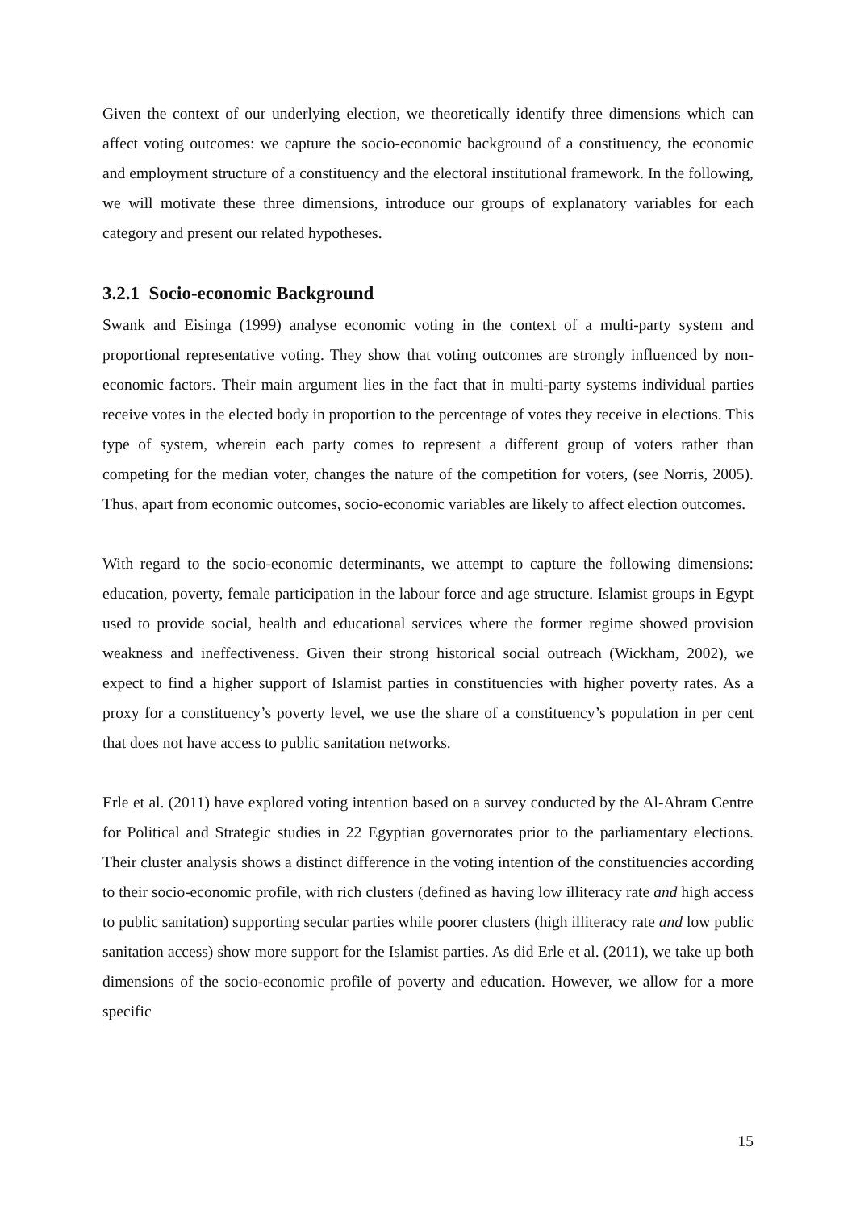Given the context of our underlying election, we theoretically identify three dimensions which can affect voting outcomes: we capture the socio-economic background of a constituency, the economic and employment structure of a constituency and the electoral institutional framework. In the following, we will motivate these three dimensions, introduce our groups of explanatory variables for each category and present our related hypotheses.
3.2.1 Socio-economic Background
Swank and Eisinga (1999) analyse economic voting in the context of a multi-party system and proportional representative voting. They show that voting outcomes are strongly influenced by non-economic factors. Their main argument lies in the fact that in multi-party systems individual parties receive votes in the elected body in proportion to the percentage of votes they receive in elections. This type of system, wherein each party comes to represent a different group of voters rather than competing for the median voter, changes the nature of the competition for voters, (see Norris, 2005). Thus, apart from economic outcomes, socio-economic variables are likely to affect election outcomes.
With regard to the socio-economic determinants, we attempt to capture the following dimensions: education, poverty, female participation in the labour force and age structure. Islamist groups in Egypt used to provide social, health and educational services where the former regime showed provision weakness and ineffectiveness. Given their strong historical social outreach (Wickham, 2002), we expect to find a higher support of Islamist parties in constituencies with higher poverty rates. As a proxy for a constituency’s poverty level, we use the share of a constituency’s population in per cent that does not have access to public sanitation networks.
Erle et al. (2011) have explored voting intention based on a survey conducted by the Al-Ahram Centre for Political and Strategic studies in 22 Egyptian governorates prior to the parliamentary elections. Their cluster analysis shows a distinct difference in the voting intention of the constituencies according to their socio-economic profile, with rich clusters (defined as having low illiteracy rate and high access to public sanitation) supporting secular parties while poorer clusters (high illiteracy rate and low public sanitation access) show more support for the Islamist parties. As did Erle et al. (2011), we take up both dimensions of the socio-economic profile of poverty and education. However, we allow for a more specific
15